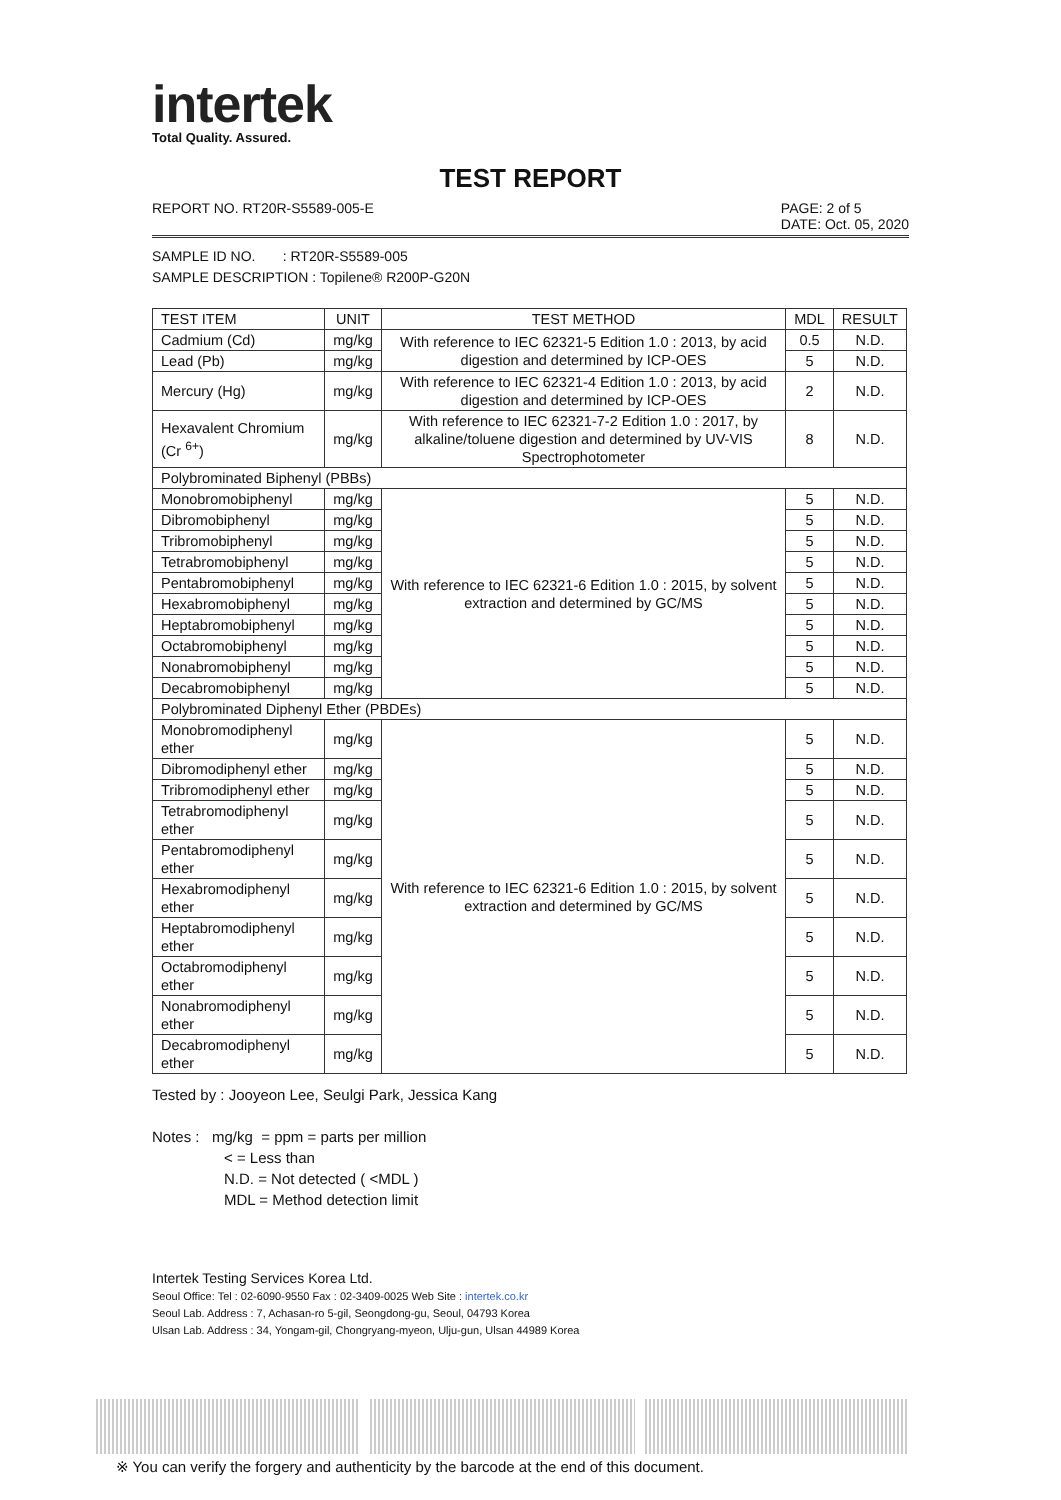intertek
Total Quality. Assured.
TEST REPORT
REPORT NO. RT20R-S5589-005-E PAGE: 2 of 5
DATE: Oct. 05, 2020
SAMPLE ID NO. : RT20R-S5589-005
SAMPLE DESCRIPTION : Topilene® R200P-G20N
| TEST ITEM | UNIT | TEST METHOD | MDL | RESULT |
| --- | --- | --- | --- | --- |
| Cadmium (Cd) | mg/kg | With reference to IEC 62321-5 Edition 1.0 : 2013, by acid digestion and determined by ICP-OES | 0.5 | N.D. |
| Lead (Pb) | mg/kg | | 5 | N.D. |
| Mercury (Hg) | mg/kg | With reference to IEC 62321-4 Edition 1.0 : 2013, by acid digestion and determined by ICP-OES | 2 | N.D. |
| Hexavalent Chromium (Cr <sup>6+</sup>) | mg/kg | With reference to IEC 62321-7-2 Edition 1.0 : 2017, by alkaline/toluene digestion and determined by UV-VIS Spectrophotometer | 8 | N.D. |
| Polybrominated Biphenyl (PBBs) | | | | |
| Monobromobiphenyl | mg/kg | With reference to IEC 62321-6 Edition 1.0 : 2015, by solvent extraction and determined by GC/MS | 5 | N.D. |
| Dibromobiphenyl | mg/kg | | 5 | N.D. |
| Tribromobiphenyl | mg/kg | | 5 | N.D. |
| Tetrabromobiphenyl | mg/kg | | 5 | N.D. |
| Pentabromobiphenyl | mg/kg | | 5 | N.D. |
| Hexabromobiphenyl | mg/kg | | 5 | N.D. |
| Heptabromobiphenyl | mg/kg | | 5 | N.D. |
| Octabromobiphenyl | mg/kg | | 5 | N.D. |
| Nonabromobiphenyl | mg/kg | | 5 | N.D. |
| Decabromobiphenyl | mg/kg | | 5 | N.D. |
| Polybrominated Diphenyl Ether (PBDEs) | | | | |
| Monobromodiphenyl ether | mg/kg | With reference to IEC 62321-6 Edition 1.0 : 2015, by solvent extraction and determined by GC/MS | 5 | N.D. |
| Dibromodiphenyl ether | mg/kg | | 5 | N.D. |
| Tribromodiphenyl ether | mg/kg | | 5 | N.D. |
| Tetrabromodiphenyl ether | mg/kg | | 5 | N.D. |
| Pentabromodiphenyl ether | mg/kg | | 5 | N.D. |
| Hexabromodiphenyl ether | mg/kg | | 5 | N.D. |
| Heptabromodiphenyl ether | mg/kg | | 5 | N.D. |
| Octabromodiphenyl ether | mg/kg | | 5 | N.D. |
| Nonabromodiphenyl ether | mg/kg | | 5 | N.D. |
| Decabromodiphenyl ether | mg/kg | | 5 | N.D. |
Tested by : Jooyeon Lee, Seulgi Park, Jessica Kang
Notes : mg/kg = ppm = parts per million
< = Less than
N.D. = Not detected ( <MDL )
MDL = Method detection limit
Intertek Testing Services Korea Ltd.
Seoul Office: Tel : 02-6090-9550 Fax : 02-3409-0025 Web Site : intertek.co.kr
Seoul Lab. Address : 7, Achasan-ro 5-gil, Seongdong-gu, Seoul, 04793 Korea
Ulsan Lab. Address : 34, Yongam-gil, Chongryang-myeon, Ulju-gun, Ulsan 44989 Korea
※ You can verify the forgery and authenticity by the barcode at the end of this document.